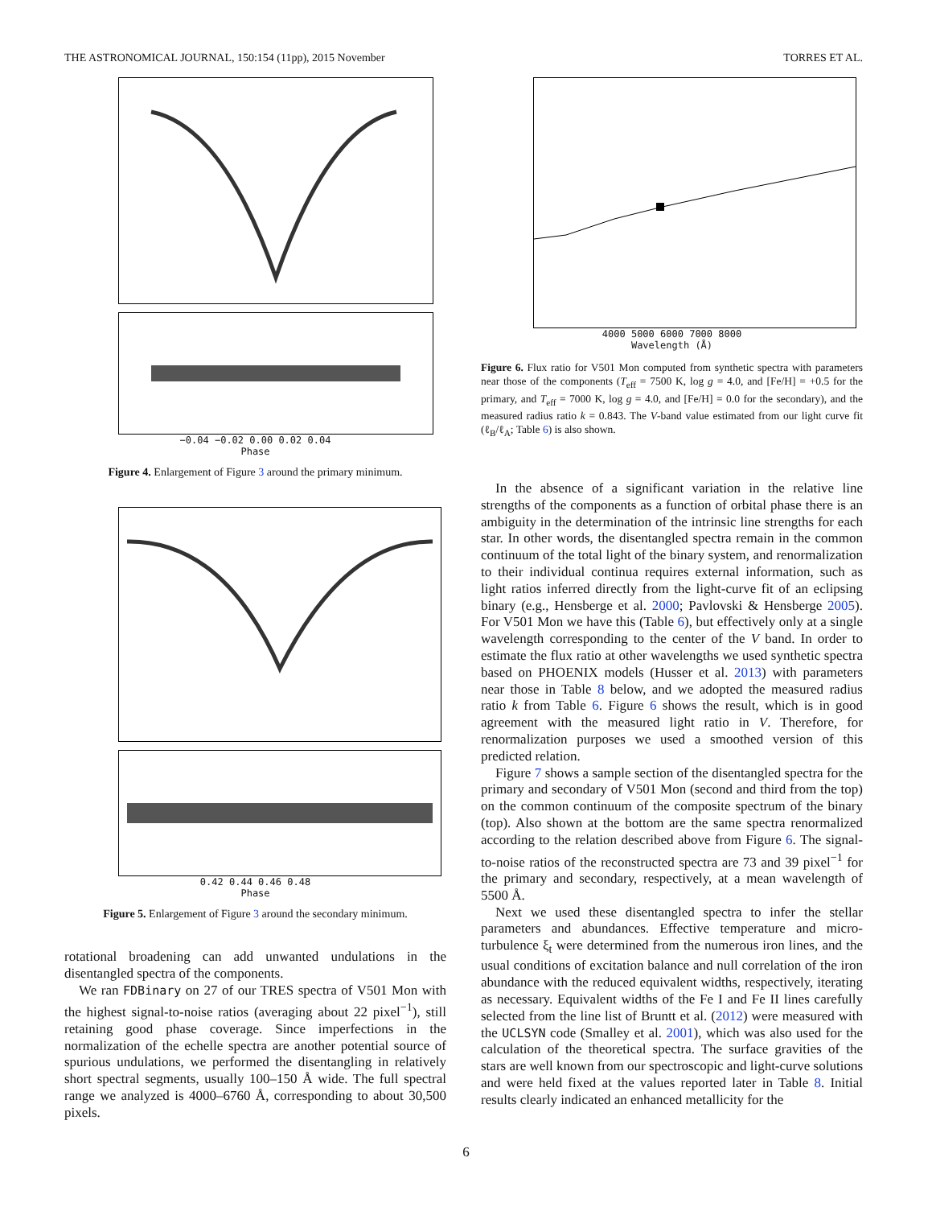THE ASTRONOMICAL JOURNAL, 150:154 (11pp), 2015 November TORRES ET AL.
−0.04 −0.02 0.00 0.02 0.04
Phase
Figure 4. Enlargement of Figure 3 around the primary minimum.
0.42 0.44 0.46 0.48
Phase
Figure 5. Enlargement of Figure 3 around the secondary minimum.
rotational broadening can add unwanted undulations in the disentangled spectra of the components.
We ran FDBinary on 27 of our TRES spectra of V501 Mon with the highest signal-to-noise ratios (averaging about 22 pixel<sup>−1</sup>), still retaining good phase coverage. Since imperfections in the normalization of the echelle spectra are another potential source of spurious undulations, we performed the disentangling in relatively short spectral segments, usually 100–150 Å wide. The full spectral range we analyzed is 4000–6760 Å, corresponding to about 30,500 pixels.
4000 5000 6000 7000 8000
Wavelength (Å)
Figure 6. Flux ratio for V501 Mon computed from synthetic spectra with parameters near those of the components (T<sub>eff</sub> = 7500 K, log g = 4.0, and [Fe/H] = +0.5 for the primary, and T<sub>eff</sub> = 7000 K, log g = 4.0, and [Fe/H] = 0.0 for the secondary), and the measured radius ratio k = 0.843. The V-band value estimated from our light curve fit (ℓ<sub>B</sub>/ℓ<sub>A</sub>; Table 6) is also shown.
In the absence of a significant variation in the relative line strengths of the components as a function of orbital phase there is an ambiguity in the determination of the intrinsic line strengths for each star. In other words, the disentangled spectra remain in the common continuum of the total light of the binary system, and renormalization to their individual continua requires external information, such as light ratios inferred directly from the light-curve fit of an eclipsing binary (e.g., Hensberge et al. 2000; Pavlovski & Hensberge 2005). For V501 Mon we have this (Table 6), but effectively only at a single wavelength corresponding to the center of the V band. In order to estimate the flux ratio at other wavelengths we used synthetic spectra based on PHOENIX models (Husser et al. 2013) with parameters near those in Table 8 below, and we adopted the measured radius ratio k from Table 6. Figure 6 shows the result, which is in good agreement with the measured light ratio in V. Therefore, for renormalization purposes we used a smoothed version of this predicted relation.
Figure 7 shows a sample section of the disentangled spectra for the primary and secondary of V501 Mon (second and third from the top) on the common continuum of the composite spectrum of the binary (top). Also shown at the bottom are the same spectra renormalized according to the relation described above from Figure 6. The signal-to-noise ratios of the reconstructed spectra are 73 and 39 pixel<sup>−1</sup> for the primary and secondary, respectively, at a mean wavelength of 5500 Å.
Next we used these disentangled spectra to infer the stellar parameters and abundances. Effective temperature and micro-turbulence ξ<sub>t</sub> were determined from the numerous iron lines, and the usual conditions of excitation balance and null correlation of the iron abundance with the reduced equivalent widths, respectively, iterating as necessary. Equivalent widths of the Fe I and Fe II lines carefully selected from the line list of Bruntt et al. (2012) were measured with the UCLSYN code (Smalley et al. 2001), which was also used for the calculation of the theoretical spectra. The surface gravities of the stars are well known from our spectroscopic and light-curve solutions and were held fixed at the values reported later in Table 8. Initial results clearly indicated an enhanced metallicity for the
6